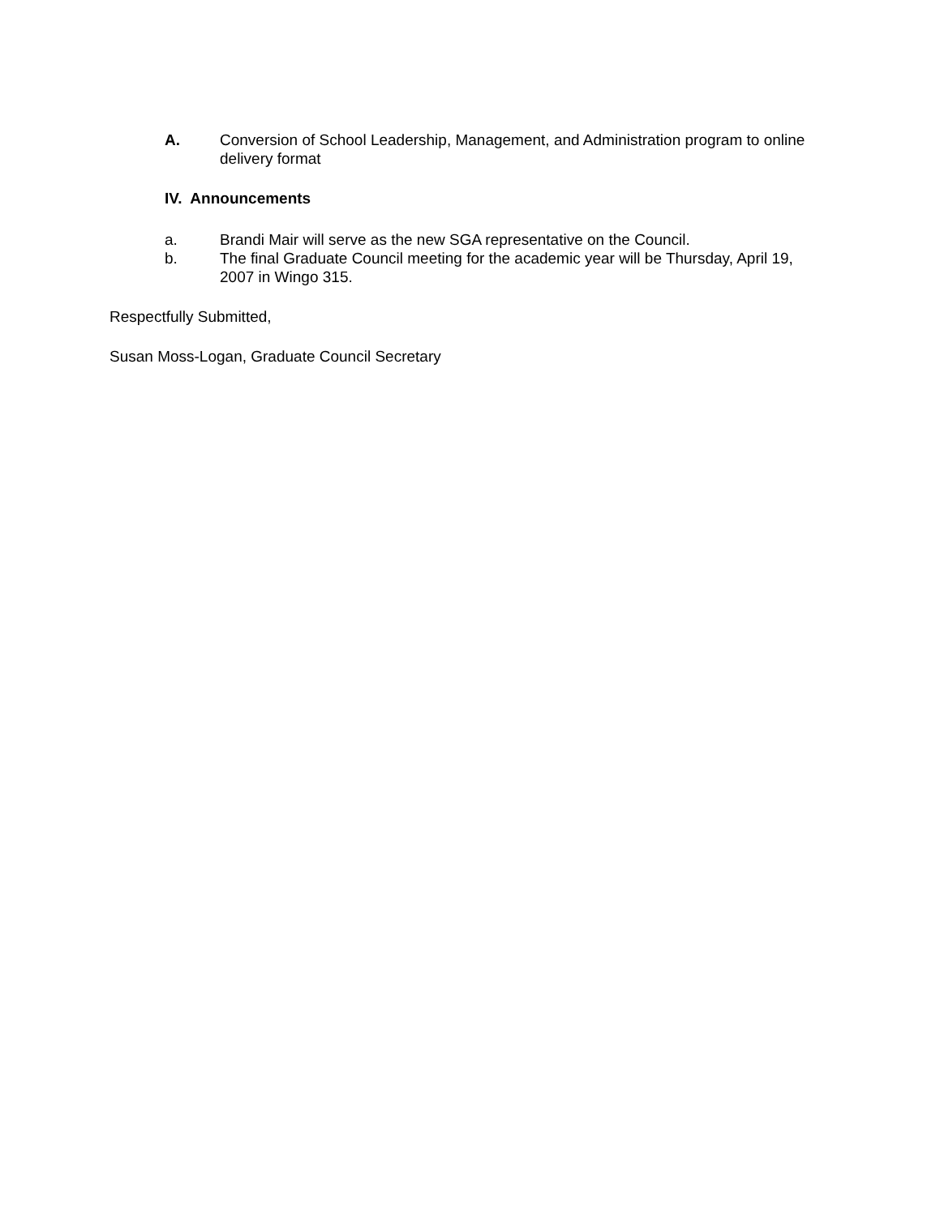A. Conversion of School Leadership, Management, and Administration program to online delivery format
IV. Announcements
a. Brandi Mair will serve as the new SGA representative on the Council.
b. The final Graduate Council meeting for the academic year will be Thursday, April 19, 2007 in Wingo 315.
Respectfully Submitted,
Susan Moss-Logan, Graduate Council Secretary